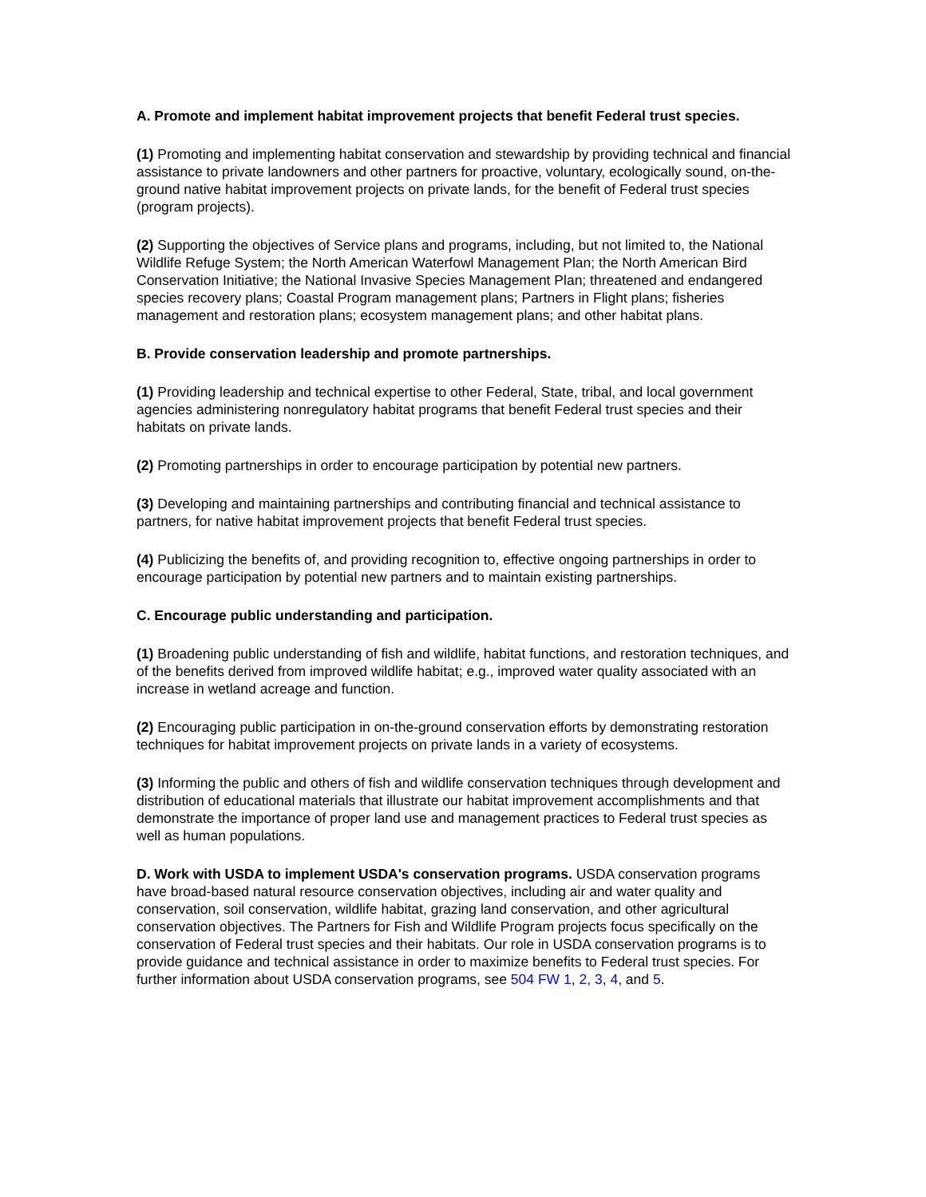A. Promote and implement habitat improvement projects that benefit Federal trust species.
(1) Promoting and implementing habitat conservation and stewardship by providing technical and financial assistance to private landowners and other partners for proactive, voluntary, ecologically sound, on-the-ground native habitat improvement projects on private lands, for the benefit of Federal trust species (program projects).
(2) Supporting the objectives of Service plans and programs, including, but not limited to, the National Wildlife Refuge System; the North American Waterfowl Management Plan; the North American Bird Conservation Initiative; the National Invasive Species Management Plan; threatened and endangered species recovery plans; Coastal Program management plans; Partners in Flight plans; fisheries management and restoration plans; ecosystem management plans; and other habitat plans.
B. Provide conservation leadership and promote partnerships.
(1) Providing leadership and technical expertise to other Federal, State, tribal, and local government agencies administering nonregulatory habitat programs that benefit Federal trust species and their habitats on private lands.
(2) Promoting partnerships in order to encourage participation by potential new partners.
(3) Developing and maintaining partnerships and contributing financial and technical assistance to partners, for native habitat improvement projects that benefit Federal trust species.
(4) Publicizing the benefits of, and providing recognition to, effective ongoing partnerships in order to encourage participation by potential new partners and to maintain existing partnerships.
C. Encourage public understanding and participation.
(1) Broadening public understanding of fish and wildlife, habitat functions, and restoration techniques, and of the benefits derived from improved wildlife habitat; e.g., improved water quality associated with an increase in wetland acreage and function.
(2) Encouraging public participation in on-the-ground conservation efforts by demonstrating restoration techniques for habitat improvement projects on private lands in a variety of ecosystems.
(3) Informing the public and others of fish and wildlife conservation techniques through development and distribution of educational materials that illustrate our habitat improvement accomplishments and that demonstrate the importance of proper land use and management practices to Federal trust species as well as human populations.
D. Work with USDA to implement USDA's conservation programs. USDA conservation programs have broad-based natural resource conservation objectives, including air and water quality and conservation, soil conservation, wildlife habitat, grazing land conservation, and other agricultural conservation objectives. The Partners for Fish and Wildlife Program projects focus specifically on the conservation of Federal trust species and their habitats. Our role in USDA conservation programs is to provide guidance and technical assistance in order to maximize benefits to Federal trust species. For further information about USDA conservation programs, see 504 FW 1, 2, 3, 4, and 5.